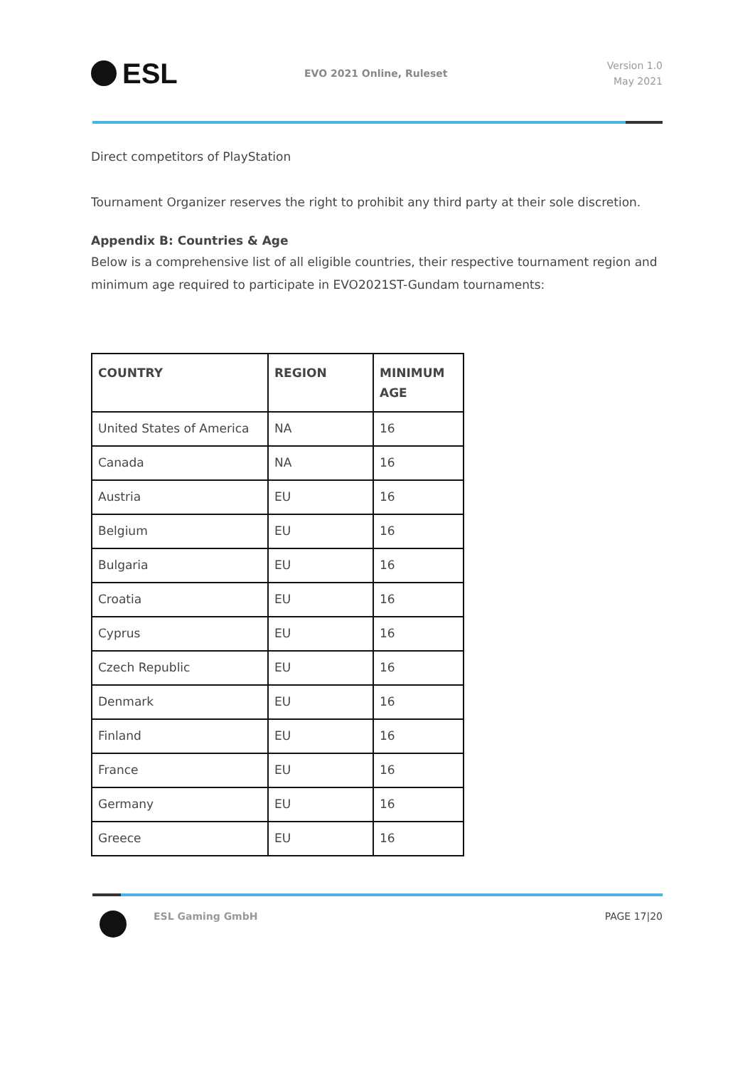ESL
EVO 2021 Online, Ruleset
Version 1.0
May 2021
Direct competitors of PlayStation
Tournament Organizer reserves the right to prohibit any third party at their sole discretion.
Appendix B: Countries & Age
Below is a comprehensive list of all eligible countries, their respective tournament region and minimum age required to participate in EVO2021ST-Gundam tournaments:
| COUNTRY | REGION | MINIMUM AGE |
| --- | --- | --- |
| United States of America | NA | 16 |
| Canada | NA | 16 |
| Austria | EU | 16 |
| Belgium | EU | 16 |
| Bulgaria | EU | 16 |
| Croatia | EU | 16 |
| Cyprus | EU | 16 |
| Czech Republic | EU | 16 |
| Denmark | EU | 16 |
| Finland | EU | 16 |
| France | EU | 16 |
| Germany | EU | 16 |
| Greece | EU | 16 |
ESL Gaming GmbH PAGE 17|20